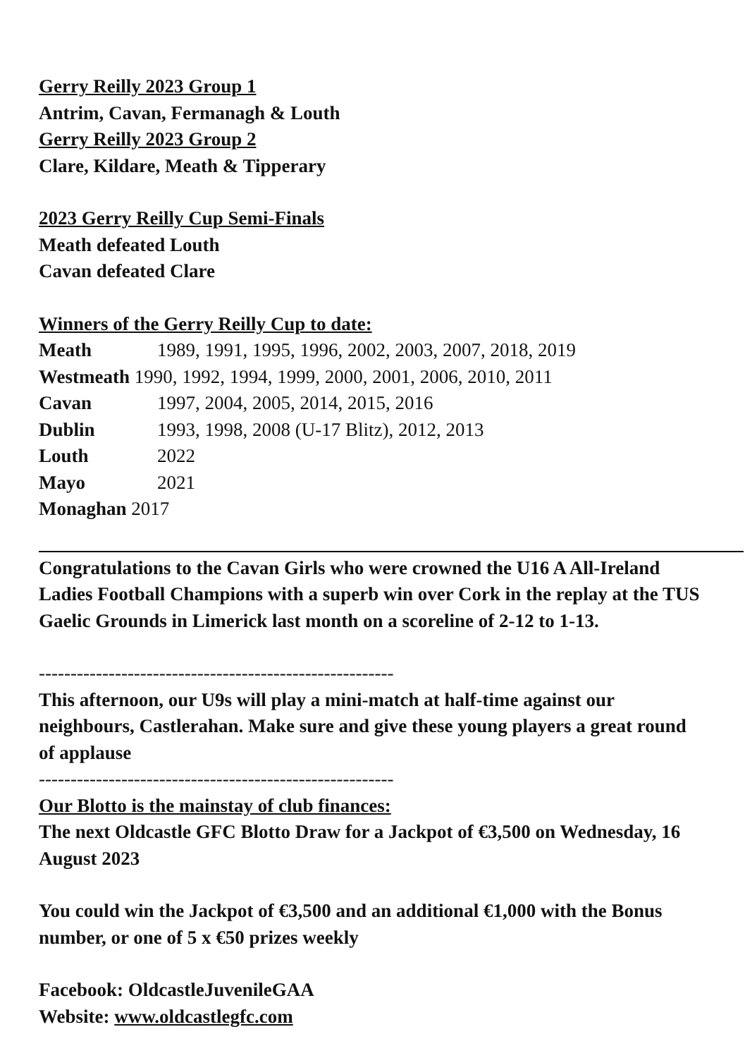Gerry Reilly 2023 Group 1
Antrim, Cavan, Fermanagh & Louth
Gerry Reilly 2023 Group 2
Clare, Kildare, Meath & Tipperary
2023 Gerry Reilly Cup Semi-Finals
Meath defeated Louth
Cavan defeated Clare
Winners of the Gerry Reilly Cup to date:
Meath 1989, 1991, 1995, 1996, 2002, 2003, 2007, 2018, 2019
Westmeath 1990, 1992, 1994, 1999, 2000, 2001, 2006, 2010, 2011
Cavan 1997, 2004, 2005, 2014, 2015, 2016
Dublin 1993, 1998, 2008 (U-17 Blitz), 2012, 2013
Louth 2022
Mayo 2021
Monaghan 2017
Congratulations to the Cavan Girls who were crowned the U16 A All-Ireland Ladies Football Champions with a superb win over Cork in the replay at the TUS Gaelic Grounds in Limerick last month on a scoreline of 2-12 to 1-13.
--------------------------------------------------------
This afternoon, our U9s will play a mini-match at half-time against our neighbours, Castlerahan. Make sure and give these young players a great round of applause
--------------------------------------------------------
Our Blotto is the mainstay of club finances:
The next Oldcastle GFC Blotto Draw for a Jackpot of €3,500 on Wednesday, 16 August 2023
You could win the Jackpot of €3,500 and an additional €1,000 with the Bonus number, or one of 5 x €50 prizes weekly
Facebook: OldcastleJuvenileGAA
Website: www.oldcastlegfc.com